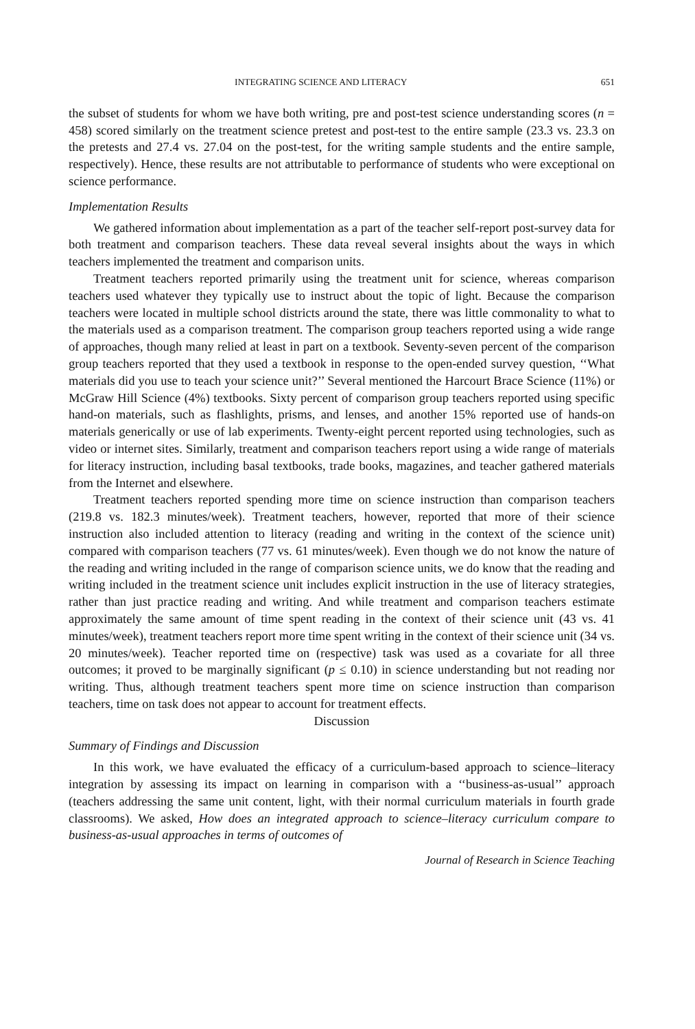INTEGRATING SCIENCE AND LITERACY 651
the subset of students for whom we have both writing, pre and post-test science understanding scores (n = 458) scored similarly on the treatment science pretest and post-test to the entire sample (23.3 vs. 23.3 on the pretests and 27.4 vs. 27.04 on the post-test, for the writing sample students and the entire sample, respectively). Hence, these results are not attributable to performance of students who were exceptional on science performance.
Implementation Results
We gathered information about implementation as a part of the teacher self-report post-survey data for both treatment and comparison teachers. These data reveal several insights about the ways in which teachers implemented the treatment and comparison units.
Treatment teachers reported primarily using the treatment unit for science, whereas comparison teachers used whatever they typically use to instruct about the topic of light. Because the comparison teachers were located in multiple school districts around the state, there was little commonality to what to the materials used as a comparison treatment. The comparison group teachers reported using a wide range of approaches, though many relied at least in part on a textbook. Seventy-seven percent of the comparison group teachers reported that they used a textbook in response to the open-ended survey question, ‘‘What materials did you use to teach your science unit?’’ Several mentioned the Harcourt Brace Science (11%) or McGraw Hill Science (4%) textbooks. Sixty percent of comparison group teachers reported using specific hand-on materials, such as flashlights, prisms, and lenses, and another 15% reported use of hands-on materials generically or use of lab experiments. Twenty-eight percent reported using technologies, such as video or internet sites. Similarly, treatment and comparison teachers report using a wide range of materials for literacy instruction, including basal textbooks, trade books, magazines, and teacher gathered materials from the Internet and elsewhere.
Treatment teachers reported spending more time on science instruction than comparison teachers (219.8 vs. 182.3 minutes/week). Treatment teachers, however, reported that more of their science instruction also included attention to literacy (reading and writing in the context of the science unit) compared with comparison teachers (77 vs. 61 minutes/week). Even though we do not know the nature of the reading and writing included in the range of comparison science units, we do know that the reading and writing included in the treatment science unit includes explicit instruction in the use of literacy strategies, rather than just practice reading and writing. And while treatment and comparison teachers estimate approximately the same amount of time spent reading in the context of their science unit (43 vs. 41 minutes/week), treatment teachers report more time spent writing in the context of their science unit (34 vs. 20 minutes/week). Teacher reported time on (respective) task was used as a covariate for all three outcomes; it proved to be marginally significant (p ≤ 0.10) in science understanding but not reading nor writing. Thus, although treatment teachers spent more time on science instruction than comparison teachers, time on task does not appear to account for treatment effects.
Discussion
Summary of Findings and Discussion
In this work, we have evaluated the efficacy of a curriculum-based approach to science–literacy integration by assessing its impact on learning in comparison with a ‘‘business-as-usual’’ approach (teachers addressing the same unit content, light, with their normal curriculum materials in fourth grade classrooms). We asked, How does an integrated approach to science–literacy curriculum compare to business-as-usual approaches in terms of outcomes of
Journal of Research in Science Teaching